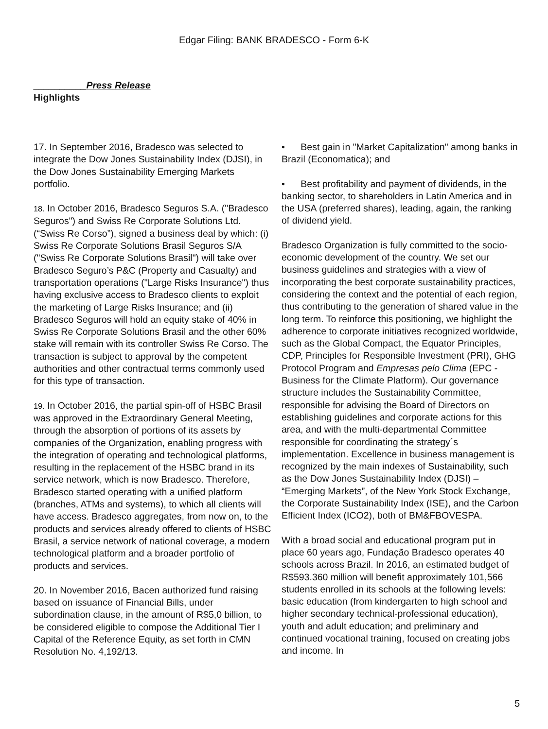Edgar Filing: BANK BRADESCO - Form 6-K
__________Press Release
Highlights
17. In September 2016, Bradesco was selected to integrate the Dow Jones Sustainability Index (DJSI), in the Dow Jones Sustainability Emerging Markets portfolio.
18. In October 2016, Bradesco Seguros S.A. ("Bradesco Seguros") and Swiss Re Corporate Solutions Ltd. (“Swiss Re Corso”), signed a business deal by which: (i) Swiss Re Corporate Solutions Brasil Seguros S/A ("Swiss Re Corporate Solutions Brasil") will take over Bradesco Seguro’s P&C (Property and Casualty) and transportation operations ("Large Risks Insurance") thus having exclusive access to Bradesco clients to exploit the marketing of Large Risks Insurance; and (ii) Bradesco Seguros will hold an equity stake of 40% in Swiss Re Corporate Solutions Brasil and the other 60% stake will remain with its controller Swiss Re Corso. The transaction is subject to approval by the competent authorities and other contractual terms commonly used for this type of transaction.
19. In October 2016, the partial spin-off of HSBC Brasil was approved in the Extraordinary General Meeting, through the absorption of portions of its assets by companies of the Organization, enabling progress with the integration of operating and technological platforms, resulting in the replacement of the HSBC brand in its service network, which is now Bradesco. Therefore, Bradesco started operating with a unified platform (branches, ATMs and systems), to which all clients will have access. Bradesco aggregates, from now on, to the products and services already offered to clients of HSBC Brasil, a service network of national coverage, a modern technological platform and a broader portfolio of products and services.
20. In November 2016, Bacen authorized fund raising based on issuance of Financial Bills, under subordination clause, in the amount of R$5,0 billion, to be considered eligible to compose the Additional Tier I Capital of the Reference Equity, as set forth in CMN Resolution No. 4,192/13.
• Best gain in "Market Capitalization" among banks in Brazil (Economatica); and
• Best profitability and payment of dividends, in the banking sector, to shareholders in Latin America and in the USA (preferred shares), leading, again, the ranking of dividend yield.
Bradesco Organization is fully committed to the socio-economic development of the country. We set our business guidelines and strategies with a view of incorporating the best corporate sustainability practices, considering the context and the potential of each region, thus contributing to the generation of shared value in the long term. To reinforce this positioning, we highlight the adherence to corporate initiatives recognized worldwide, such as the Global Compact, the Equator Principles, CDP, Principles for Responsible Investment (PRI), GHG Protocol Program and Empresas pelo Clima (EPC - Business for the Climate Platform). Our governance structure includes the Sustainability Committee, responsible for advising the Board of Directors on establishing guidelines and corporate actions for this area, and with the multi-departmental Committee responsible for coordinating the strategy´s implementation. Excellence in business management is recognized by the main indexes of Sustainability, such as the Dow Jones Sustainability Index (DJSI) – “Emerging Markets”, of the New York Stock Exchange, the Corporate Sustainability Index (ISE), and the Carbon Efficient Index (ICO2), both of BM&FBOVESPA.
With a broad social and educational program put in place 60 years ago, Fundação Bradesco operates 40 schools across Brazil. In 2016, an estimated budget of R$593.360 million will benefit approximately 101,566 students enrolled in its schools at the following levels: basic education (from kindergarten to high school and higher secondary technical-professional education), youth and adult education; and preliminary and continued vocational training, focused on creating jobs and income. In
5